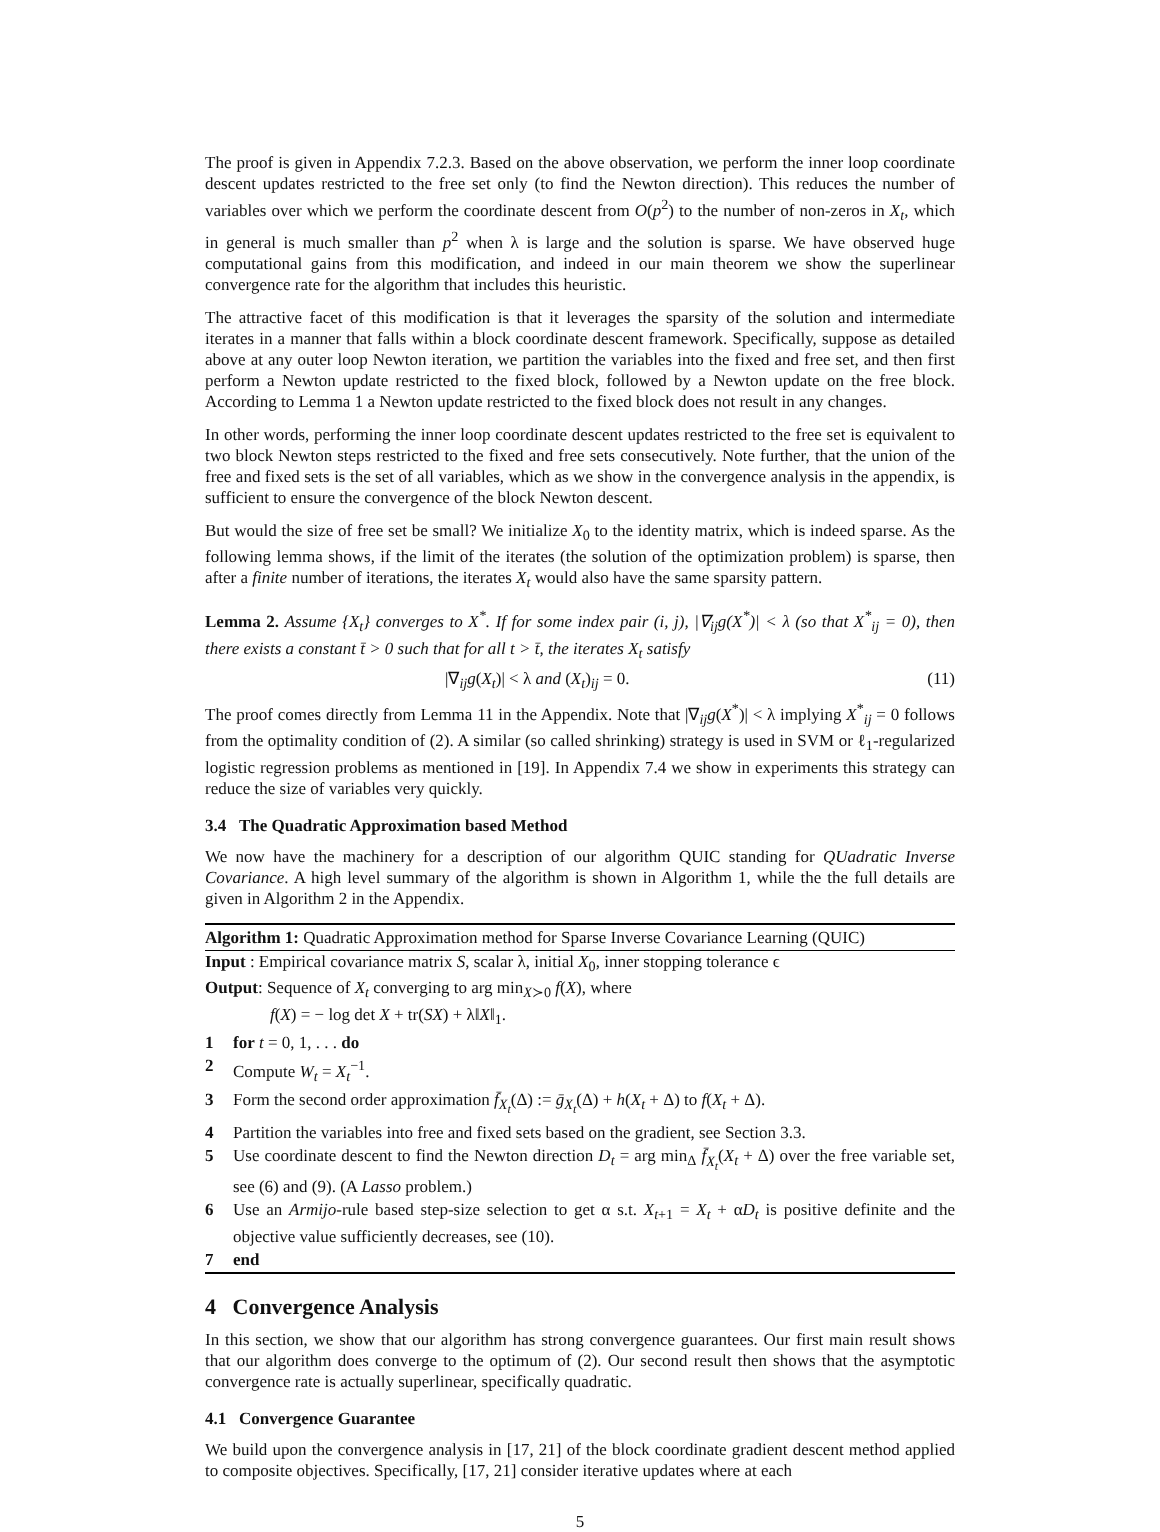The proof is given in Appendix 7.2.3. Based on the above observation, we perform the inner loop coordinate descent updates restricted to the free set only (to find the Newton direction). This reduces the number of variables over which we perform the coordinate descent from O(p<sup>2</sup>) to the number of non-zeros in X<sub>t</sub>, which in general is much smaller than p<sup>2</sup> when λ is large and the solution is sparse. We have observed huge computational gains from this modification, and indeed in our main theorem we show the superlinear convergence rate for the algorithm that includes this heuristic.
The attractive facet of this modification is that it leverages the sparsity of the solution and intermediate iterates in a manner that falls within a block coordinate descent framework. Specifically, suppose as detailed above at any outer loop Newton iteration, we partition the variables into the fixed and free set, and then first perform a Newton update restricted to the fixed block, followed by a Newton update on the free block. According to Lemma 1 a Newton update restricted to the fixed block does not result in any changes.
In other words, performing the inner loop coordinate descent updates restricted to the free set is equivalent to two block Newton steps restricted to the fixed and free sets consecutively. Note further, that the union of the free and fixed sets is the set of all variables, which as we show in the convergence analysis in the appendix, is sufficient to ensure the convergence of the block Newton descent.
But would the size of free set be small? We initialize X<sub>0</sub> to the identity matrix, which is indeed sparse. As the following lemma shows, if the limit of the iterates (the solution of the optimization problem) is sparse, then after a finite number of iterations, the iterates X<sub>t</sub> would also have the same sparsity pattern.
Lemma 2. Assume {X<sub>t</sub>} converges to X<sup>*</sup>. If for some index pair (i, j), |∇<sub>ij</sub>g(X<sup>*</sup>)| < λ (so that X<sup>*</sup><sub>ij</sub> = 0), then there exists a constant t̄ > 0 such that for all t > t̄, the iterates X<sub>t</sub> satisfy
|∇<sub>ij</sub>g(X<sub>t</sub>)| < λ and (X<sub>t</sub>)<sub>ij</sub> = 0. (11)
The proof comes directly from Lemma 11 in the Appendix. Note that |∇<sub>ij</sub>g(X<sup>*</sup>)| < λ implying X<sup>*</sup><sub>ij</sub> = 0 follows from the optimality condition of (2). A similar (so called shrinking) strategy is used in SVM or ℓ<sub>1</sub>-regularized logistic regression problems as mentioned in [19]. In Appendix 7.4 we show in experiments this strategy can reduce the size of variables very quickly.
3.4 The Quadratic Approximation based Method
We now have the machinery for a description of our algorithm QUIC standing for QUadratic Inverse Covariance. A high level summary of the algorithm is shown in Algorithm 1, while the the full details are given in Algorithm 2 in the Appendix.
Algorithm 1: Quadratic Approximation method for Sparse Inverse Covariance Learning (QUIC)
Input : Empirical covariance matrix S, scalar λ, initial X<sub>0</sub>, inner stopping tolerance ϵ
Output: Sequence of X<sub>t</sub> converging to arg min<sub>X≻0</sub> f(X), where
f(X) = − log det X + tr(SX) + λ‖X‖<sub>1</sub>.
1 for t = 0, 1, . . . do
2 Compute W<sub>t</sub> = X<sub>t</sub><sup>−1</sup>.
3 Form the second order approximation f̄<sub>X<sub>t</sub></sub>(Δ) := ḡ<sub>X<sub>t</sub></sub>(Δ) + h(X<sub>t</sub> + Δ) to f(X<sub>t</sub> + Δ).
4 Partition the variables into free and fixed sets based on the gradient, see Section 3.3.
5 Use coordinate descent to find the Newton direction D<sub>t</sub> = arg min<sub>Δ</sub> f̄<sub>X<sub>t</sub></sub>(X<sub>t</sub> + Δ) over the free variable set, see (6) and (9). (A Lasso problem.)
6 Use an Armijo-rule based step-size selection to get α s.t. X<sub>t+1</sub> = X<sub>t</sub> + αD<sub>t</sub> is positive definite and the objective value sufficiently decreases, see (10).
7 end
4 Convergence Analysis
In this section, we show that our algorithm has strong convergence guarantees. Our first main result shows that our algorithm does converge to the optimum of (2). Our second result then shows that the asymptotic convergence rate is actually superlinear, specifically quadratic.
4.1 Convergence Guarantee
We build upon the convergence analysis in [17, 21] of the block coordinate gradient descent method applied to composite objectives. Specifically, [17, 21] consider iterative updates where at each
5